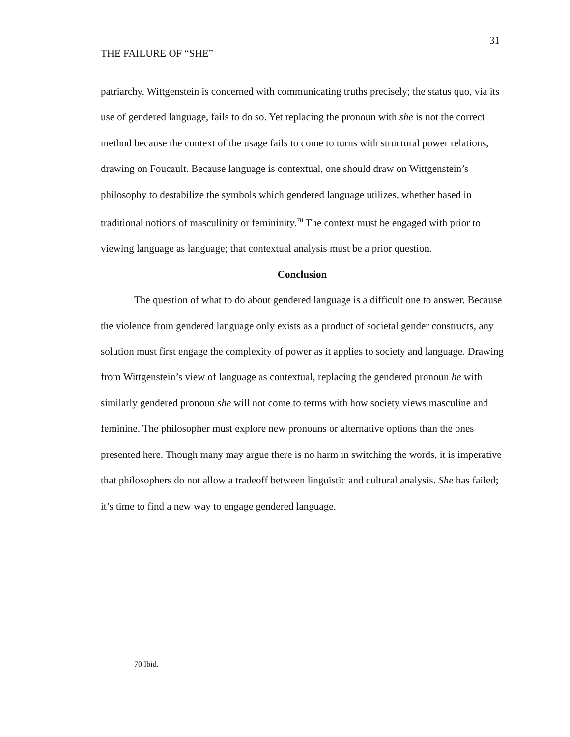31
THE FAILURE OF “SHE”
patriarchy. Wittgenstein is concerned with communicating truths precisely; the status quo, via its use of gendered language, fails to do so. Yet replacing the pronoun with she is not the correct method because the context of the usage fails to come to turns with structural power relations, drawing on Foucault. Because language is contextual, one should draw on Wittgenstein’s philosophy to destabilize the symbols which gendered language utilizes, whether based in traditional notions of masculinity or femininity.<sup>70</sup> The context must be engaged with prior to viewing language as language; that contextual analysis must be a prior question.
Conclusion
The question of what to do about gendered language is a difficult one to answer. Because the violence from gendered language only exists as a product of societal gender constructs, any solution must first engage the complexity of power as it applies to society and language. Drawing from Wittgenstein’s view of language as contextual, replacing the gendered pronoun he with similarly gendered pronoun she will not come to terms with how society views masculine and feminine. The philosopher must explore new pronouns or alternative options than the ones presented here. Though many may argue there is no harm in switching the words, it is imperative that philosophers do not allow a tradeoff between linguistic and cultural analysis. She has failed; it’s time to find a new way to engage gendered language.
70 Ibid.